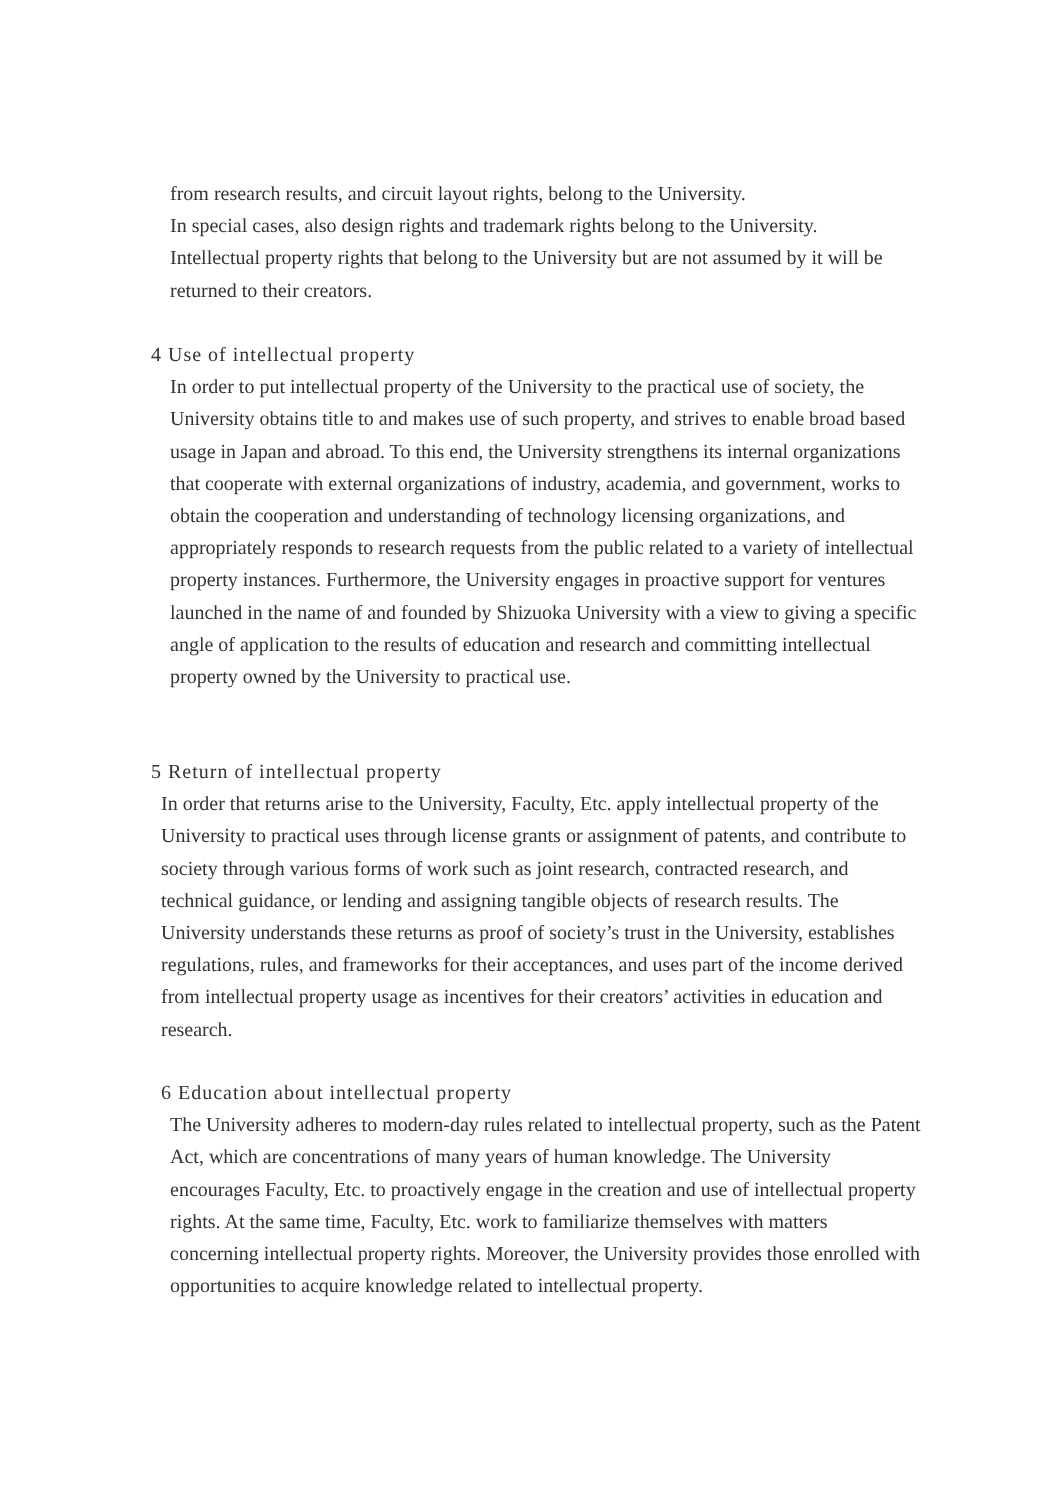from research results, and circuit layout rights, belong to the University.
In special cases, also design rights and trademark rights belong to the University.
Intellectual property rights that belong to the University but are not assumed by it will be returned to their creators.
4 Use of intellectual property
In order to put intellectual property of the University to the practical use of society, the University obtains title to and makes use of such property, and strives to enable broad based usage in Japan and abroad. To this end, the University strengthens its internal organizations that cooperate with external organizations of industry, academia, and government, works to obtain the cooperation and understanding of technology licensing organizations, and appropriately responds to research requests from the public related to a variety of intellectual property instances. Furthermore, the University engages in proactive support for ventures launched in the name of and founded by Shizuoka University with a view to giving a specific angle of application to the results of education and research and committing intellectual property owned by the University to practical use.
5 Return of intellectual property
In order that returns arise to the University, Faculty, Etc. apply intellectual property of the University to practical uses through license grants or assignment of patents, and contribute to society through various forms of work such as joint research, contracted research, and technical guidance, or lending and assigning tangible objects of research results. The University understands these returns as proof of society’s trust in the University, establishes regulations, rules, and frameworks for their acceptances, and uses part of the income derived from intellectual property usage as incentives for their creators’ activities in education and research.
6 Education about intellectual property
The University adheres to modern-day rules related to intellectual property, such as the Patent Act, which are concentrations of many years of human knowledge. The University encourages Faculty, Etc. to proactively engage in the creation and use of intellectual property rights. At the same time, Faculty, Etc. work to familiarize themselves with matters concerning intellectual property rights. Moreover, the University provides those enrolled with opportunities to acquire knowledge related to intellectual property.